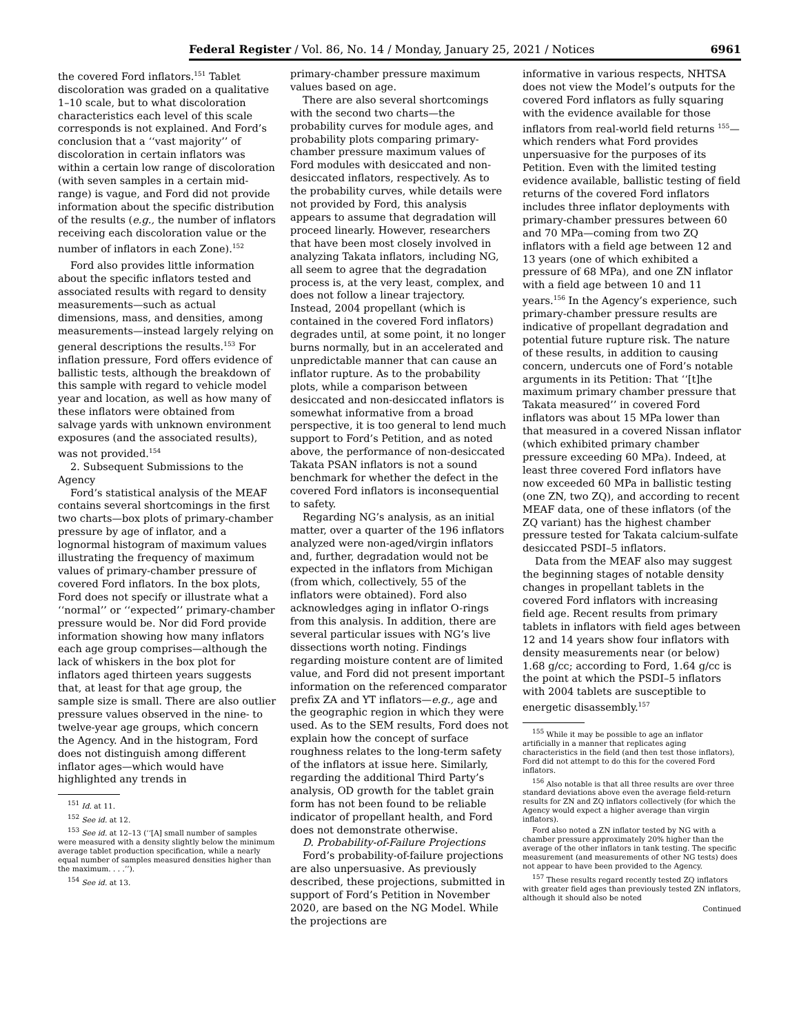Federal Register / Vol. 86, No. 14 / Monday, January 25, 2021 / Notices 6961
the covered Ford inflators.<sup>151</sup> Tablet discoloration was graded on a qualitative 1–10 scale, but to what discoloration characteristics each level of this scale corresponds is not explained. And Ford’s conclusion that a ‘‘vast majority’’ of discoloration in certain inflators was within a certain low range of discoloration (with seven samples in a certain mid-range) is vague, and Ford did not provide information about the specific distribution of the results (e.g., the number of inflators receiving each discoloration value or the number of inflators in each Zone).<sup>152</sup>
Ford also provides little information about the specific inflators tested and associated results with regard to density measurements—such as actual dimensions, mass, and densities, among measurements—instead largely relying on general descriptions the results.<sup>153</sup> For inflation pressure, Ford offers evidence of ballistic tests, although the breakdown of this sample with regard to vehicle model year and location, as well as how many of these inflators were obtained from salvage yards with unknown environment exposures (and the associated results), was not provided.<sup>154</sup>
2. Subsequent Submissions to the Agency
Ford’s statistical analysis of the MEAF contains several shortcomings in the first two charts—box plots of primary-chamber pressure by age of inflator, and a lognormal histogram of maximum values illustrating the frequency of maximum values of primary-chamber pressure of covered Ford inflators. In the box plots, Ford does not specify or illustrate what a ‘‘normal’’ or ‘‘expected’’ primary-chamber pressure would be. Nor did Ford provide information showing how many inflators each age group comprises—although the lack of whiskers in the box plot for inflators aged thirteen years suggests that, at least for that age group, the sample size is small. There are also outlier pressure values observed in the nine- to twelve-year age groups, which concern the Agency. And in the histogram, Ford does not distinguish among different inflator ages—which would have highlighted any trends in
<sup>151</sup> Id. at 11.
<sup>152</sup> See id. at 12.
<sup>153</sup> See id. at 12–13 (‘‘[A] small number of samples were measured with a density slightly below the minimum average tablet production specification, while a nearly equal number of samples measured densities higher than the maximum. . . .’’).
<sup>154</sup> See id. at 13.
primary-chamber pressure maximum values based on age.
There are also several shortcomings with the second two charts—the probability curves for module ages, and probability plots comparing primary-chamber pressure maximum values of Ford modules with desiccated and non-desiccated inflators, respectively. As to the probability curves, while details were not provided by Ford, this analysis appears to assume that degradation will proceed linearly. However, researchers that have been most closely involved in analyzing Takata inflators, including NG, all seem to agree that the degradation process is, at the very least, complex, and does not follow a linear trajectory. Instead, 2004 propellant (which is contained in the covered Ford inflators) degrades until, at some point, it no longer burns normally, but in an accelerated and unpredictable manner that can cause an inflator rupture. As to the probability plots, while a comparison between desiccated and non-desiccated inflators is somewhat informative from a broad perspective, it is too general to lend much support to Ford’s Petition, and as noted above, the performance of non-desiccated Takata PSAN inflators is not a sound benchmark for whether the defect in the covered Ford inflators is inconsequential to safety.
Regarding NG’s analysis, as an initial matter, over a quarter of the 196 inflators analyzed were non-aged/virgin inflators and, further, degradation would not be expected in the inflators from Michigan (from which, collectively, 55 of the inflators were obtained). Ford also acknowledges aging in inflator O-rings from this analysis. In addition, there are several particular issues with NG’s live dissections worth noting. Findings regarding moisture content are of limited value, and Ford did not present important information on the referenced comparator prefix ZA and YT inflators—e.g., age and the geographic region in which they were used. As to the SEM results, Ford does not explain how the concept of surface roughness relates to the long-term safety of the inflators at issue here. Similarly, regarding the additional Third Party’s analysis, OD growth for the tablet grain form has not been found to be reliable indicator of propellant health, and Ford does not demonstrate otherwise.
D. Probability-of-Failure Projections
Ford’s probability-of-failure projections are also unpersuasive. As previously described, these projections, submitted in support of Ford’s Petition in November 2020, are based on the NG Model. While the projections are
informative in various respects, NHTSA does not view the Model’s outputs for the covered Ford inflators as fully squaring with the evidence available for those inflators from real-world field returns <sup>155</sup>—which renders what Ford provides unpersuasive for the purposes of its Petition. Even with the limited testing evidence available, ballistic testing of field returns of the covered Ford inflators includes three inflator deployments with primary-chamber pressures between 60 and 70 MPa—coming from two ZQ inflators with a field age between 12 and 13 years (one of which exhibited a pressure of 68 MPa), and one ZN inflator with a field age between 10 and 11 years.<sup>156</sup> In the Agency’s experience, such primary-chamber pressure results are indicative of propellant degradation and potential future rupture risk. The nature of these results, in addition to causing concern, undercuts one of Ford’s notable arguments in its Petition: That ‘‘[t]he maximum primary chamber pressure that Takata measured’’ in covered Ford inflators was about 15 MPa lower than that measured in a covered Nissan inflator (which exhibited primary chamber pressure exceeding 60 MPa). Indeed, at least three covered Ford inflators have now exceeded 60 MPa in ballistic testing (one ZN, two ZQ), and according to recent MEAF data, one of these inflators (of the ZQ variant) has the highest chamber pressure tested for Takata calcium-sulfate desiccated PSDI–5 inflators.
Data from the MEAF also may suggest the beginning stages of notable density changes in propellant tablets in the covered Ford inflators with increasing field age. Recent results from primary tablets in inflators with field ages between 12 and 14 years show four inflators with density measurements near (or below) 1.68 g/cc; according to Ford, 1.64 g/cc is the point at which the PSDI–5 inflators with 2004 tablets are susceptible to energetic disassembly.<sup>157</sup>
<sup>155</sup> While it may be possible to age an inflator artificially in a manner that replicates aging characteristics in the field (and then test those inflators), Ford did not attempt to do this for the covered Ford inflators.
<sup>156</sup> Also notable is that all three results are over three standard deviations above even the average field-return results for ZN and ZQ inflators collectively (for which the Agency would expect a higher average than virgin inflators).
Ford also noted a ZN inflator tested by NG with a chamber pressure approximately 20% higher than the average of the other inflators in tank testing. The specific measurement (and measurements of other NG tests) does not appear to have been provided to the Agency.
<sup>157</sup> These results regard recently tested ZQ inflators with greater field ages than previously tested ZN inflators, although it should also be noted
Continued